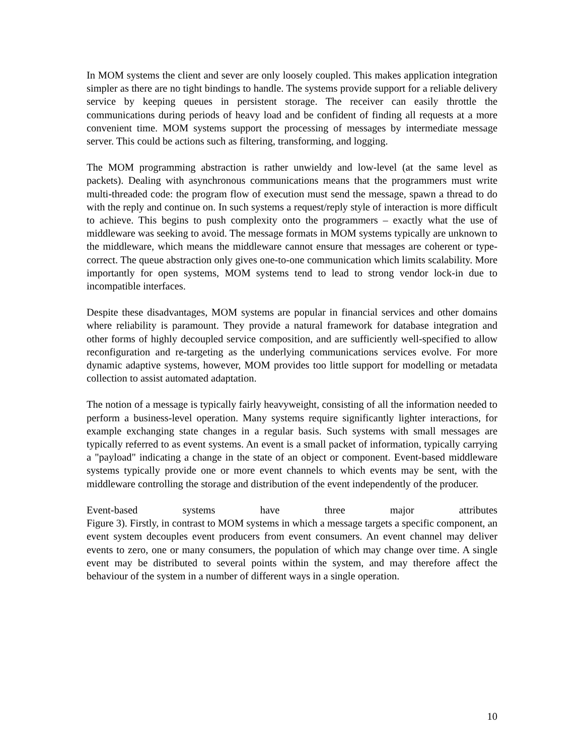In MOM systems the client and sever are only loosely coupled. This makes application integration simpler as there are no tight bindings to handle. The systems provide support for a reliable delivery service by keeping queues in persistent storage. The receiver can easily throttle the communications during periods of heavy load and be confident of finding all requests at a more convenient time. MOM systems support the processing of messages by intermediate message server. This could be actions such as filtering, transforming, and logging.
The MOM programming abstraction is rather unwieldy and low-level (at the same level as packets). Dealing with asynchronous communications means that the programmers must write multi-threaded code: the program flow of execution must send the message, spawn a thread to do with the reply and continue on. In such systems a request/reply style of interaction is more difficult to achieve. This begins to push complexity onto the programmers – exactly what the use of middleware was seeking to avoid. The message formats in MOM systems typically are unknown to the middleware, which means the middleware cannot ensure that messages are coherent or type-correct. The queue abstraction only gives one-to-one communication which limits scalability. More importantly for open systems, MOM systems tend to lead to strong vendor lock-in due to incompatible interfaces.
Despite these disadvantages, MOM systems are popular in financial services and other domains where reliability is paramount. They provide a natural framework for database integration and other forms of highly decoupled service composition, and are sufficiently well-specified to allow reconfiguration and re-targeting as the underlying communications services evolve. For more dynamic adaptive systems, however, MOM provides too little support for modelling or metadata collection to assist automated adaptation.
The notion of a message is typically fairly heavyweight, consisting of all the information needed to perform a business-level operation. Many systems require significantly lighter interactions, for example exchanging state changes in a regular basis. Such systems with small messages are typically referred to as event systems. An event is a small packet of information, typically carrying a "payload" indicating a change in the state of an object or component. Event-based middleware systems typically provide one or more event channels to which events may be sent, with the middleware controlling the storage and distribution of the event independently of the producer.
Event-based systems have three major attributes
Figure 3). Firstly, in contrast to MOM systems in which a message targets a specific component, an event system decouples event producers from event consumers. An event channel may deliver events to zero, one or many consumers, the population of which may change over time. A single event may be distributed to several points within the system, and may therefore affect the behaviour of the system in a number of different ways in a single operation.
10